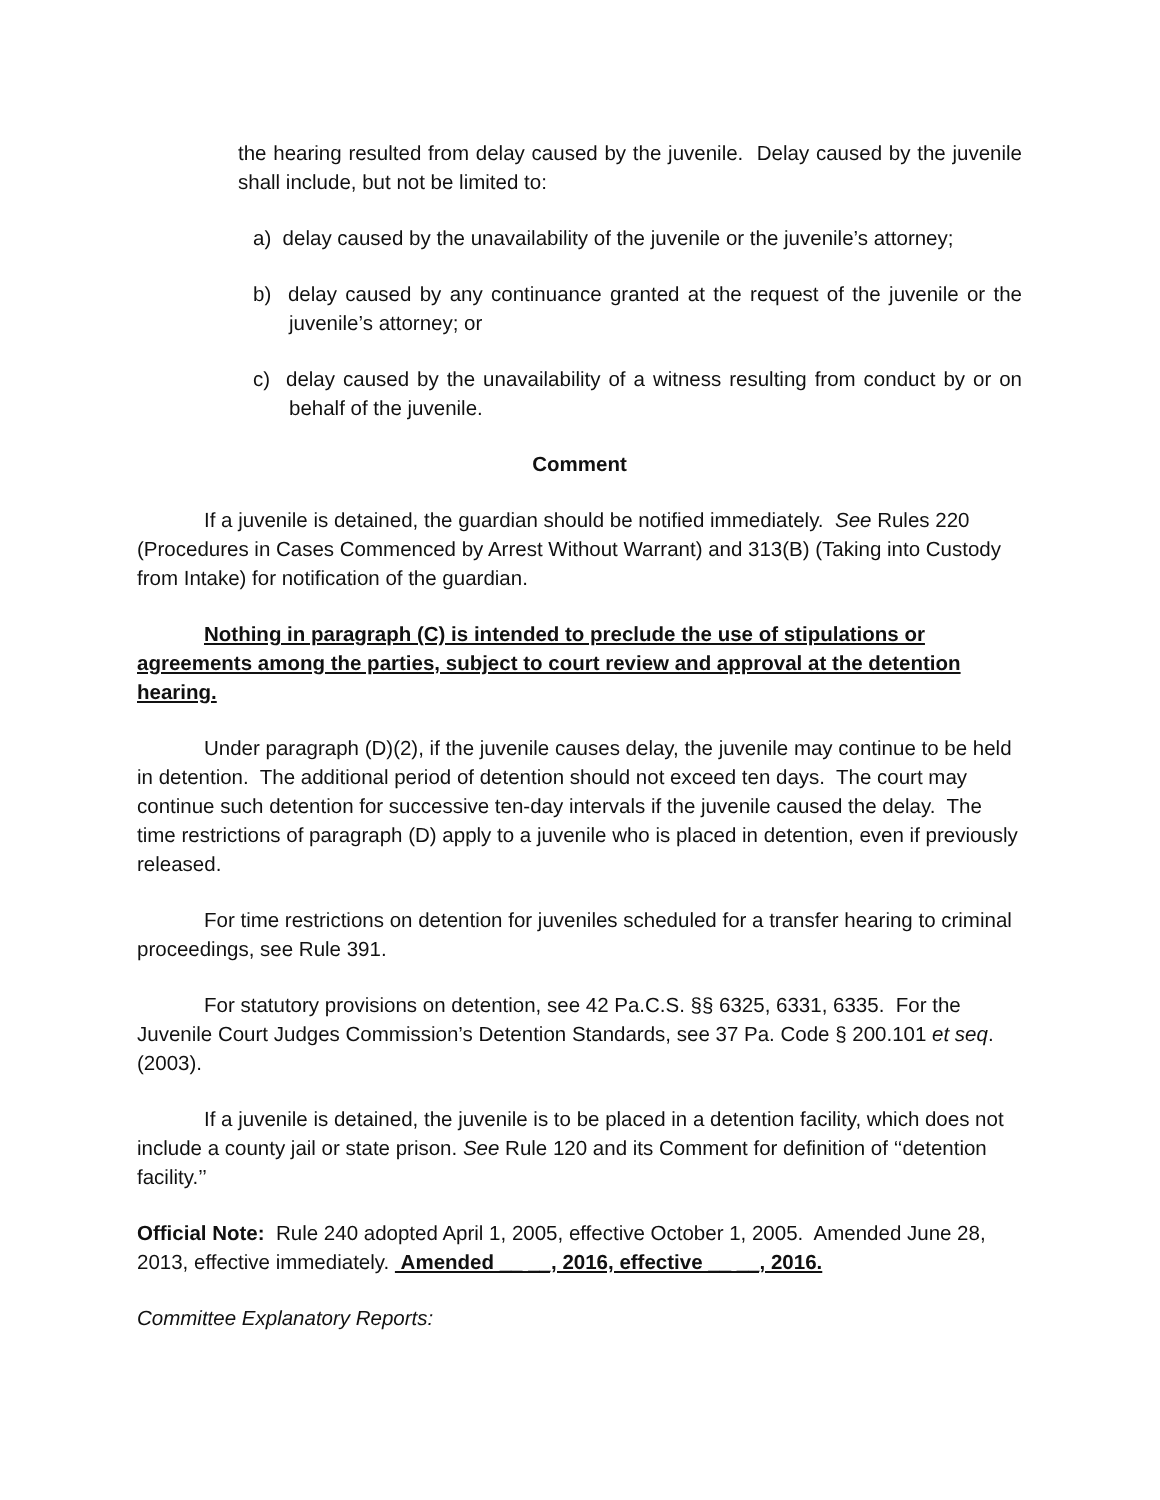the hearing resulted from delay caused by the juvenile. Delay caused by the juvenile shall include, but not be limited to:
a) delay caused by the unavailability of the juvenile or the juvenile’s attorney;
b) delay caused by any continuance granted at the request of the juvenile or the juvenile’s attorney; or
c) delay caused by the unavailability of a witness resulting from conduct by or on behalf of the juvenile.
Comment
If a juvenile is detained, the guardian should be notified immediately. See Rules 220 (Procedures in Cases Commenced by Arrest Without Warrant) and 313(B) (Taking into Custody from Intake) for notification of the guardian.
Nothing in paragraph (C) is intended to preclude the use of stipulations or agreements among the parties, subject to court review and approval at the detention hearing.
Under paragraph (D)(2), if the juvenile causes delay, the juvenile may continue to be held in detention. The additional period of detention should not exceed ten days. The court may continue such detention for successive ten-day intervals if the juvenile caused the delay. The time restrictions of paragraph (D) apply to a juvenile who is placed in detention, even if previously released.
For time restrictions on detention for juveniles scheduled for a transfer hearing to criminal proceedings, see Rule 391.
For statutory provisions on detention, see 42 Pa.C.S. §§ 6325, 6331, 6335. For the Juvenile Court Judges Commission’s Detention Standards, see 37 Pa. Code § 200.101 et seq. (2003).
If a juvenile is detained, the juvenile is to be placed in a detention facility, which does not include a county jail or state prison. See Rule 120 and its Comment for definition of ‘‘detention facility.’’
Official Note: Rule 240 adopted April 1, 2005, effective October 1, 2005. Amended June 28, 2013, effective immediately. Amended __ __, 2016, effective __ __, 2016.
Committee Explanatory Reports: